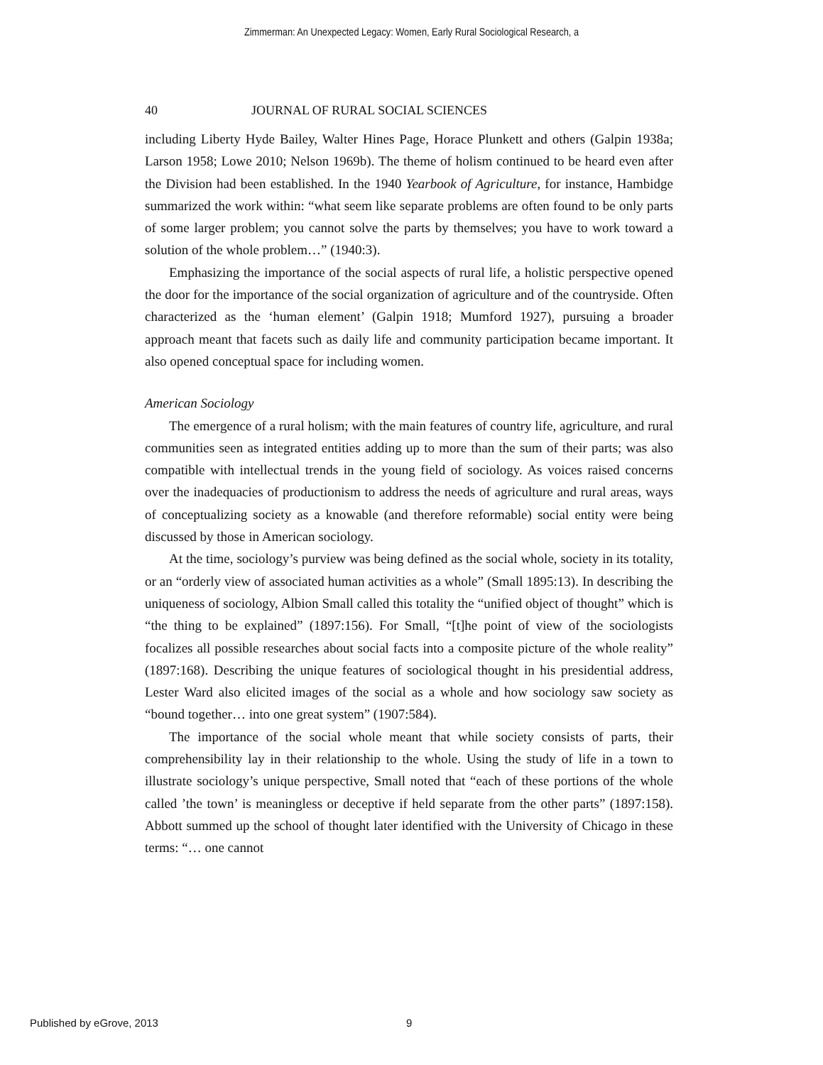Zimmerman: An Unexpected Legacy: Women, Early Rural Sociological Research, a
40 JOURNAL OF RURAL SOCIAL SCIENCES
including Liberty Hyde Bailey, Walter Hines Page, Horace Plunkett and others (Galpin 1938a; Larson 1958; Lowe 2010; Nelson 1969b). The theme of holism continued to be heard even after the Division had been established. In the 1940 Yearbook of Agriculture, for instance, Hambidge summarized the work within: “what seem like separate problems are often found to be only parts of some larger problem; you cannot solve the parts by themselves; you have to work toward a solution of the whole problem…” (1940:3).
Emphasizing the importance of the social aspects of rural life, a holistic perspective opened the door for the importance of the social organization of agriculture and of the countryside. Often characterized as the ‘human element’ (Galpin 1918; Mumford 1927), pursuing a broader approach meant that facets such as daily life and community participation became important. It also opened conceptual space for including women.
American Sociology
The emergence of a rural holism; with the main features of country life, agriculture, and rural communities seen as integrated entities adding up to more than the sum of their parts; was also compatible with intellectual trends in the young field of sociology. As voices raised concerns over the inadequacies of productionism to address the needs of agriculture and rural areas, ways of conceptualizing society as a knowable (and therefore reformable) social entity were being discussed by those in American sociology.
At the time, sociology’s purview was being defined as the social whole, society in its totality, or an “orderly view of associated human activities as a whole” (Small 1895:13). In describing the uniqueness of sociology, Albion Small called this totality the “unified object of thought” which is “the thing to be explained” (1897:156). For Small, “[t]he point of view of the sociologists focalizes all possible researches about social facts into a composite picture of the whole reality” (1897:168). Describing the unique features of sociological thought in his presidential address, Lester Ward also elicited images of the social as a whole and how sociology saw society as “bound together… into one great system” (1907:584).
The importance of the social whole meant that while society consists of parts, their comprehensibility lay in their relationship to the whole. Using the study of life in a town to illustrate sociology’s unique perspective, Small noted that “each of these portions of the whole called ’the town’ is meaningless or deceptive if held separate from the other parts” (1897:158). Abbott summed up the school of thought later identified with the University of Chicago in these terms: “… one cannot
Published by eGrove, 2013 9